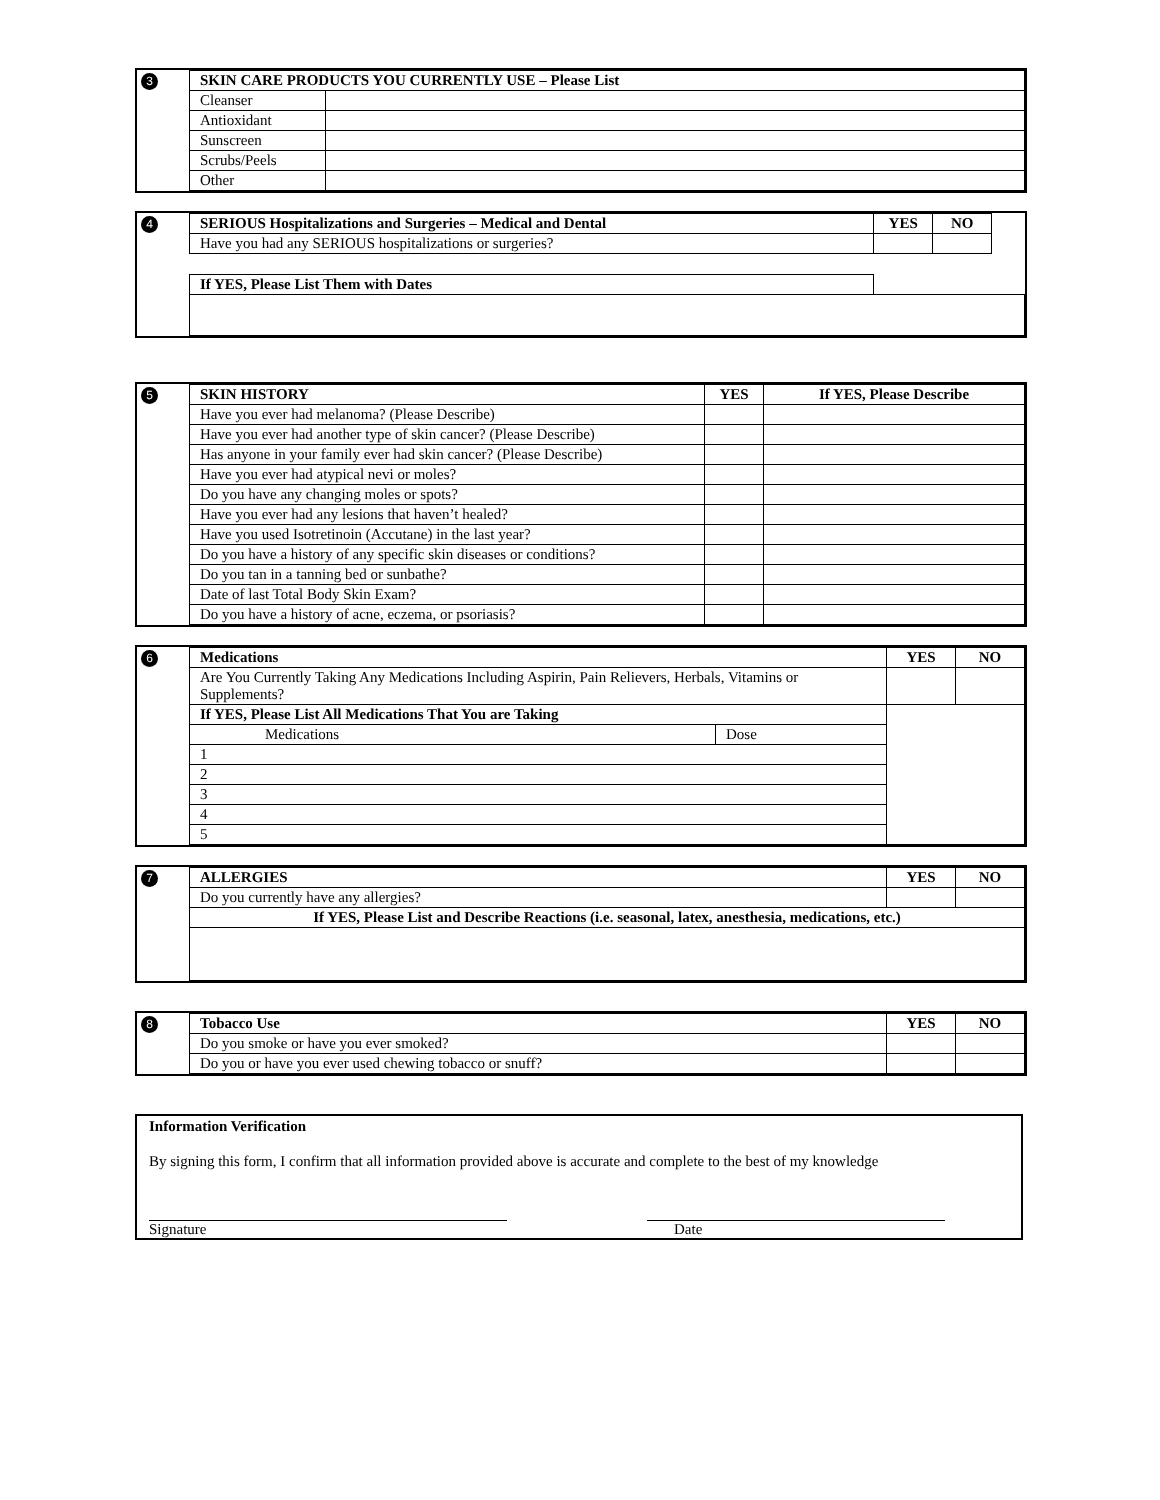3
| SKIN CARE PRODUCTS YOU CURRENTLY USE – Please List | |
| --- | --- |
| Cleanser | |
| Antioxidant | |
| Sunscreen | |
| Scrubs/Peels | |
| Other | |
4
| SERIOUS Hospitalizations and Surgeries – Medical and Dental | YES | NO | |
| Have you had any SERIOUS hospitalizations or surgeries? | | | |
| If YES, Please List Them with Dates | | | |
5
| SKIN HISTORY | YES | If YES, Please Describe |
| --- | --- | --- |
| Have you ever had melanoma? (Please Describe) | | |
| Have you ever had another type of skin cancer? (Please Describe) | | |
| Has anyone in your family ever had skin cancer? (Please Describe) | | |
| Have you ever had atypical nevi or moles? | | |
| Do you have any changing moles or spots? | | |
| Have you ever had any lesions that haven’t healed? | | |
| Have you used Isotretinoin (Accutane) in the last year? | | |
| Do you have a history of any specific skin diseases or conditions? | | |
| Do you tan in a tanning bed or sunbathe? | | |
| Date of last Total Body Skin Exam? | | |
| Do you have a history of acne, eczema, or psoriasis? | | |
6
| Medications | | YES | NO |
| --- | --- | --- | --- |
| Are You Currently Taking Any Medications Including Aspirin, Pain Relievers, Herbals, Vitamins or Supplements? | | | |
| If YES, Please List All Medications That You are Taking | | | |
| Medications | Dose | | |
| 1 | | | |
| 2 | | | |
| 3 | | | |
| 4 | | | |
| 5 | | | |
7
| ALLERGIES | YES | NO |
| --- | --- | --- |
| Do you currently have any allergies? | | |
| If YES, Please List and Describe Reactions (i.e. seasonal, latex, anesthesia, medications, etc.) | | |
8
| Tobacco Use | YES | NO |
| --- | --- | --- |
| Do you smoke or have you ever smoked? | | |
| Do you or have you ever used chewing tobacco or snuff? | | |
Information Verification
By signing this form, I confirm that all information provided above is accurate and complete to the best of my knowledge
Signature Date